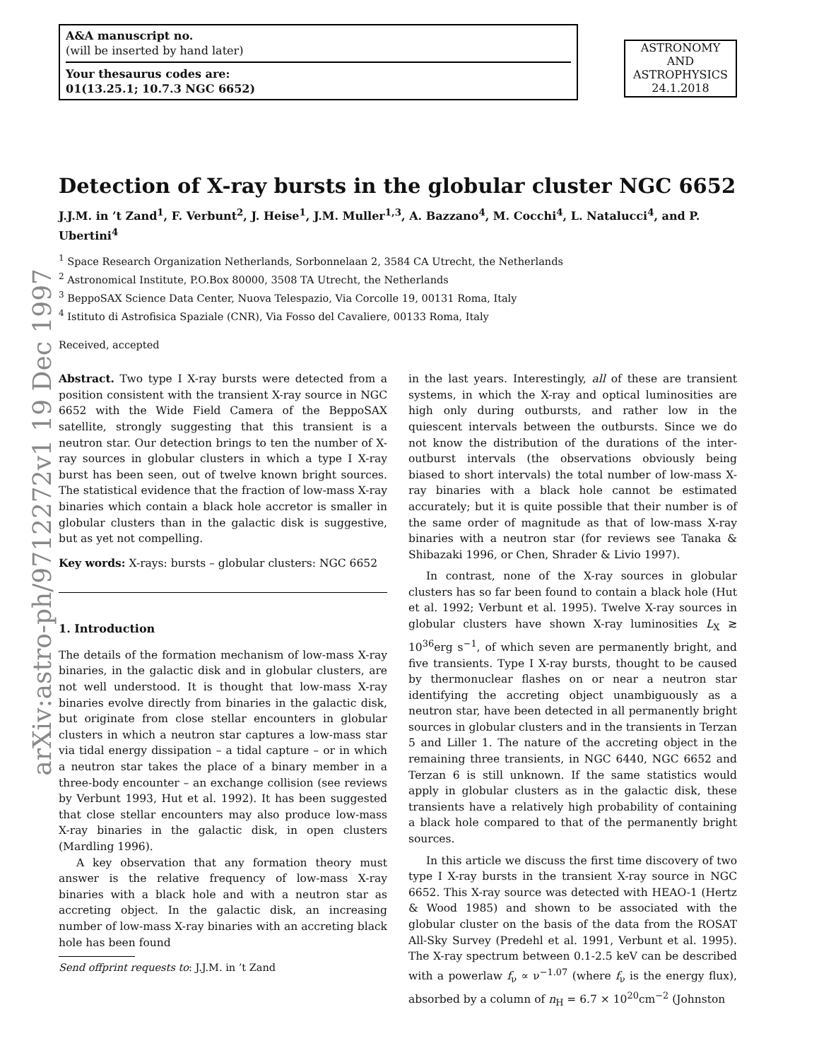arXiv:astro-ph/9712272v1 19 Dec 1997
A&A manuscript no.
(will be inserted by hand later)
Your thesaurus codes are:
01(13.25.1; 10.7.3 NGC 6652)
ASTRONOMY
AND
ASTROPHYSICS
24.1.2018
Detection of X-ray bursts in the globular cluster NGC 6652
J.J.M. in ’t Zand<sup>1</sup>, F. Verbunt<sup>2</sup>, J. Heise<sup>1</sup>, J.M. Muller<sup>1,3</sup>, A. Bazzano<sup>4</sup>, M. Cocchi<sup>4</sup>, L. Natalucci<sup>4</sup>, and P. Ubertini<sup>4</sup>
<sup>1</sup> Space Research Organization Netherlands, Sorbonnelaan 2, 3584 CA Utrecht, the Netherlands
<sup>2</sup> Astronomical Institute, P.O.Box 80000, 3508 TA Utrecht, the Netherlands
<sup>3</sup> BeppoSAX Science Data Center, Nuova Telespazio, Via Corcolle 19, 00131 Roma, Italy
<sup>4</sup> Istituto di Astrofisica Spaziale (CNR), Via Fosso del Cavaliere, 00133 Roma, Italy
Received, accepted
Abstract. Two type I X-ray bursts were detected from a position consistent with the transient X-ray source in NGC 6652 with the Wide Field Camera of the BeppoSAX satellite, strongly suggesting that this transient is a neutron star. Our detection brings to ten the number of X-ray sources in globular clusters in which a type I X-ray burst has been seen, out of twelve known bright sources. The statistical evidence that the fraction of low-mass X-ray binaries which contain a black hole accretor is smaller in globular clusters than in the galactic disk is suggestive, but as yet not compelling.
Key words: X-rays: bursts – globular clusters: NGC 6652
1. Introduction
The details of the formation mechanism of low-mass X-ray binaries, in the galactic disk and in globular clusters, are not well understood. It is thought that low-mass X-ray binaries evolve directly from binaries in the galactic disk, but originate from close stellar encounters in globular clusters in which a neutron star captures a low-mass star via tidal energy dissipation – a tidal capture – or in which a neutron star takes the place of a binary member in a three-body encounter – an exchange collision (see reviews by Verbunt 1993, Hut et al. 1992). It has been suggested that close stellar encounters may also produce low-mass X-ray binaries in the galactic disk, in open clusters (Mardling 1996).
A key observation that any formation theory must answer is the relative frequency of low-mass X-ray binaries with a black hole and with a neutron star as accreting object. In the galactic disk, an increasing number of low-mass X-ray binaries with an accreting black hole has been found
Send offprint requests to: J.J.M. in ’t Zand
in the last years. Interestingly, all of these are transient systems, in which the X-ray and optical luminosities are high only during outbursts, and rather low in the quiescent intervals between the outbursts. Since we do not know the distribution of the durations of the inter-outburst intervals (the observations obviously being biased to short intervals) the total number of low-mass X-ray binaries with a black hole cannot be estimated accurately; but it is quite possible that their number is of the same order of magnitude as that of low-mass X-ray binaries with a neutron star (for reviews see Tanaka & Shibazaki 1996, or Chen, Shrader & Livio 1997).
In contrast, none of the X-ray sources in globular clusters has so far been found to contain a black hole (Hut et al. 1992; Verbunt et al. 1995). Twelve X-ray sources in globular clusters have shown X-ray luminosities L<sub>X</sub> ≳ 10<sup>36</sup>erg s<sup>−1</sup>, of which seven are permanently bright, and five transients. Type I X-ray bursts, thought to be caused by thermonuclear flashes on or near a neutron star identifying the accreting object unambiguously as a neutron star, have been detected in all permanently bright sources in globular clusters and in the transients in Terzan 5 and Liller 1. The nature of the accreting object in the remaining three transients, in NGC 6440, NGC 6652 and Terzan 6 is still unknown. If the same statistics would apply in globular clusters as in the galactic disk, these transients have a relatively high probability of containing a black hole compared to that of the permanently bright sources.
In this article we discuss the first time discovery of two type I X-ray bursts in the transient X-ray source in NGC 6652. This X-ray source was detected with HEAO-1 (Hertz & Wood 1985) and shown to be associated with the globular cluster on the basis of the data from the ROSAT All-Sky Survey (Predehl et al. 1991, Verbunt et al. 1995). The X-ray spectrum between 0.1-2.5 keV can be described with a powerlaw f<sub>ν</sub> ∝ ν<sup>−1.07</sup> (where f<sub>ν</sub> is the energy flux), absorbed by a column of n<sub>H</sub> = 6.7 × 10<sup>20</sup>cm<sup>−2</sup> (Johnston